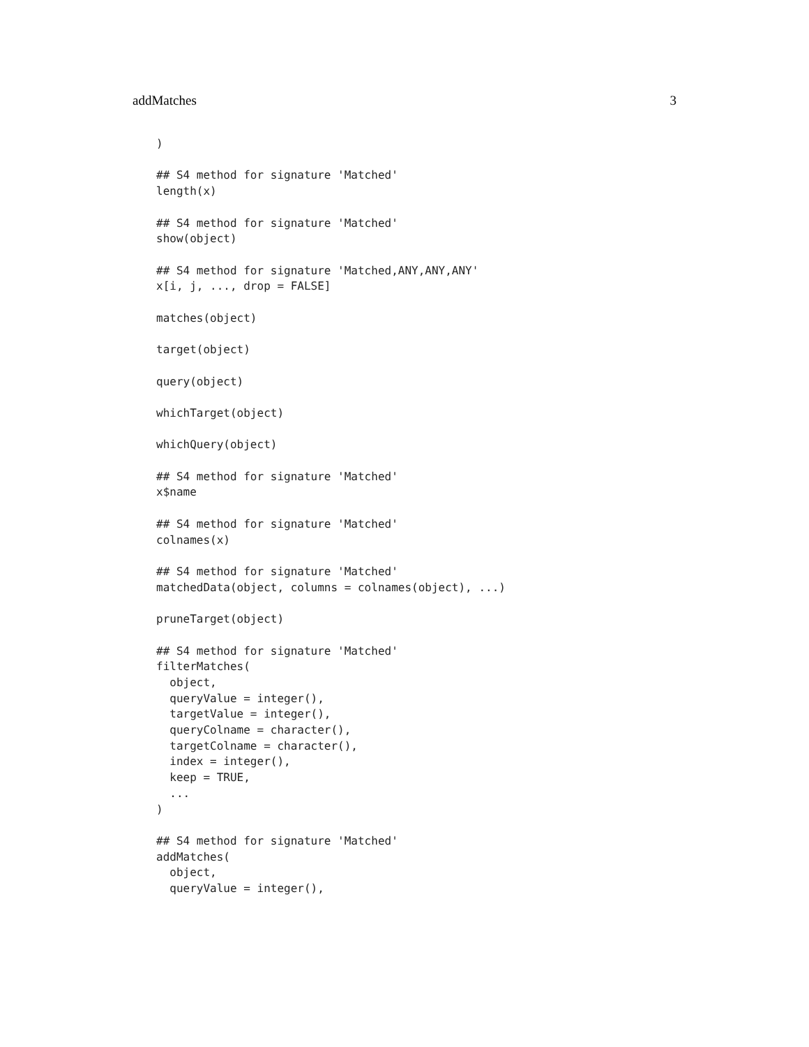addMatches 3
)

## S4 method for signature 'Matched'
length(x)

## S4 method for signature 'Matched'
show(object)

## S4 method for signature 'Matched,ANY,ANY,ANY'
x[i, j, ..., drop = FALSE]

matches(object)

target(object)

query(object)

whichTarget(object)

whichQuery(object)

## S4 method for signature 'Matched'
x$name

## S4 method for signature 'Matched'
colnames(x)

## S4 method for signature 'Matched'
matchedData(object, columns = colnames(object), ...)

pruneTarget(object)

## S4 method for signature 'Matched'
filterMatches(
  object,
  queryValue = integer(),
  targetValue = integer(),
  queryColname = character(),
  targetColname = character(),
  index = integer(),
  keep = TRUE,
  ...
)

## S4 method for signature 'Matched'
addMatches(
  object,
  queryValue = integer(),